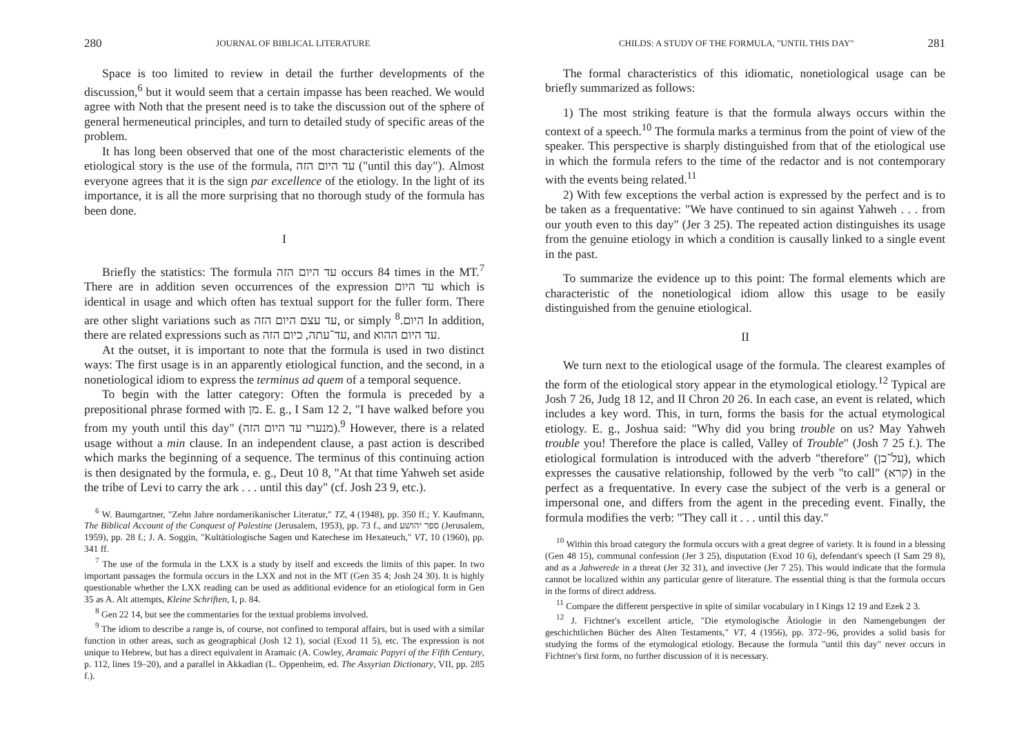280 JOURNAL OF BIBLICAL LITERATURE
Space is too limited to review in detail the further developments of the discussion,<sup>6</sup> but it would seem that a certain impasse has been reached. We would agree with Noth that the present need is to take the discussion out of the sphere of general hermeneutical principles, and turn to detailed study of specific areas of the problem.
It has long been observed that one of the most characteristic elements of the etiological story is the use of the formula, עד היום הזה ("until this day"). Almost everyone agrees that it is the sign par excellence of the etiology. In the light of its importance, it is all the more surprising that no thorough study of the formula has been done.
I
Briefly the statistics: The formula עד היום הזה occurs 84 times in the MT.<sup>7</sup> There are in addition seven occurrences of the expression עד היום which is identical in usage and which often has textual support for the fuller form. There are other slight variations such as עד עצם היום הזה, or simply היום.<sup>8</sup> In addition, there are related expressions such as עד־עתה, כיום הזה, and עד היום ההוא.
At the outset, it is important to note that the formula is used in two distinct ways: The first usage is in an apparently etiological function, and the second, in a nonetiological idiom to express the terminus ad quem of a temporal sequence.
To begin with the latter category: Often the formula is preceded by a prepositional phrase formed with מן. E. g., I Sam 12 2, "I have walked before you from my youth until this day" (מנערי עד היום הזה).<sup>9</sup> However, there is a related usage without a min clause. In an independent clause, a past action is described which marks the beginning of a sequence. The terminus of this continuing action is then designated by the formula, e. g., Deut 10 8, "At that time Yahweh set aside the tribe of Levi to carry the ark . . . until this day" (cf. Josh 23 9, etc.).
<sup>6</sup> W. Baumgartner, "Zehn Jahre nordamerikanischer Literatur," TZ, 4 (1948), pp. 350 ff.; Y. Kaufmann, The Biblical Account of the Conquest of Palestine (Jerusalem, 1953), pp. 73 f., and ספר יהושע (Jerusalem, 1959), pp. 28 f.; J. A. Soggin, "Kultätiologische Sagen und Katechese im Hexateuch," VT, 10 (1960), pp. 341 ff.
<sup>7</sup> The use of the formula in the LXX is a study by itself and exceeds the limits of this paper. In two important passages the formula occurs in the LXX and not in the MT (Gen 35 4; Josh 24 30). It is highly questionable whether the LXX reading can be used as additional evidence for an etiological form in Gen 35 as A. Alt attempts, Kleine Schriften, I, p. 84.
<sup>8</sup> Gen 22 14, but see the commentaries for the textual problems involved.
<sup>9</sup> The idiom to describe a range is, of course, not confined to temporal affairs, but is used with a similar function in other areas, such as geographical (Josh 12 1), social (Exod 11 5), etc. The expression is not unique to Hebrew, but has a direct equivalent in Aramaic (A. Cowley, Aramaic Papyri of the Fifth Century, p. 112, lines 19–20), and a parallel in Akkadian (L. Oppenheim, ed. The Assyrian Dictionary, VII, pp. 285 f.).
CHILDS: A STUDY OF THE FORMULA, "UNTIL THIS DAY" 281
The formal characteristics of this idiomatic, nonetiological usage can be briefly summarized as follows:
1) The most striking feature is that the formula always occurs within the context of a speech.<sup>10</sup> The formula marks a terminus from the point of view of the speaker. This perspective is sharply distinguished from that of the etiological use in which the formula refers to the time of the redactor and is not contemporary with the events being related.<sup>11</sup>
2) With few exceptions the verbal action is expressed by the perfect and is to be taken as a frequentative: "We have continued to sin against Yahweh . . . from our youth even to this day" (Jer 3 25). The repeated action distinguishes its usage from the genuine etiology in which a condition is causally linked to a single event in the past.
To summarize the evidence up to this point: The formal elements which are characteristic of the nonetiological idiom allow this usage to be easily distinguished from the genuine etiological.
II
We turn next to the etiological usage of the formula. The clearest examples of the form of the etiological story appear in the etymological etiology.<sup>12</sup> Typical are Josh 7 26, Judg 18 12, and II Chron 20 26. In each case, an event is related, which includes a key word. This, in turn, forms the basis for the actual etymological etiology. E. g., Joshua said: "Why did you bring trouble on us? May Yahweh trouble you! Therefore the place is called, Valley of Trouble" (Josh 7 25 f.). The etiological formulation is introduced with the adverb "therefore" (על־כן), which expresses the causative relationship, followed by the verb "to call" (קרא) in the perfect as a frequentative. In every case the subject of the verb is a general or impersonal one, and differs from the agent in the preceding event. Finally, the formula modifies the verb: "They call it . . . until this day."
<sup>10</sup> Within this broad category the formula occurs with a great degree of variety. It is found in a blessing (Gen 48 15), communal confession (Jer 3 25), disputation (Exod 10 6), defendant's speech (I Sam 29 8), and as a Jahwerede in a threat (Jer 32 31), and invective (Jer 7 25). This would indicate that the formula cannot be localized within any particular genre of literature. The essential thing is that the formula occurs in the forms of direct address.
<sup>11</sup> Compare the different perspective in spite of similar vocabulary in I Kings 12 19 and Ezek 2 3.
<sup>12</sup> J. Fichtner's excellent article, "Die etymologische Ätiologie in den Namengebungen der geschichtlichen Bücher des Alten Testaments," VT, 4 (1956), pp. 372–96, provides a solid basis for studying the forms of the etymological etiology. Because the formula "until this day" never occurs in Fichtner's first form, no further discussion of it is necessary.